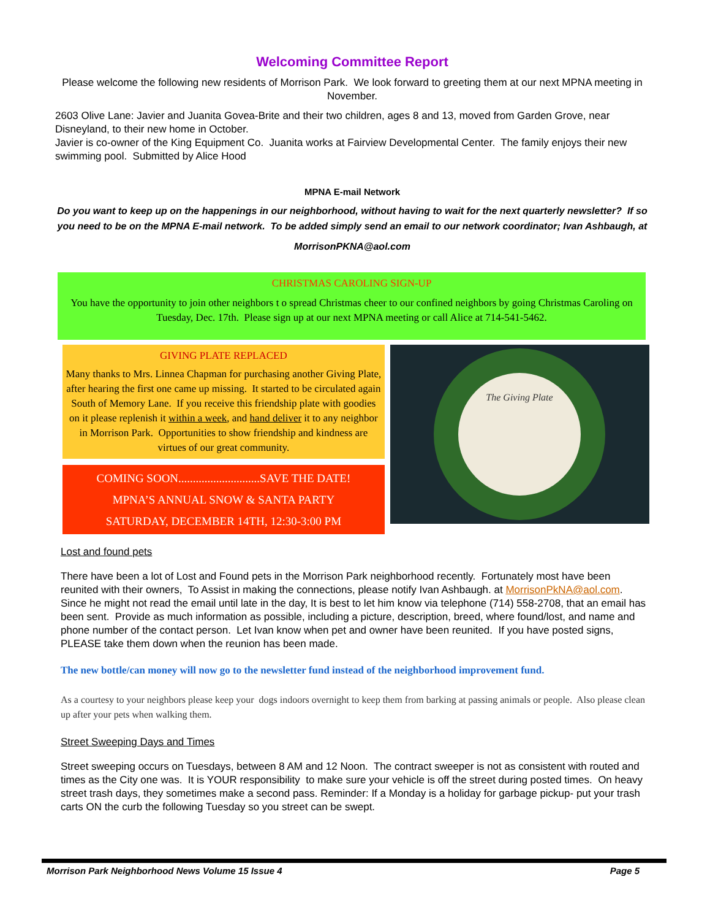Welcoming Committee Report
Please welcome the following new residents of Morrison Park. We look forward to greeting them at our next MPNA meeting in November.
2603 Olive Lane: Javier and Juanita Govea-Brite and their two children, ages 8 and 13, moved from Garden Grove, near Disneyland, to their new home in October.
Javier is co-owner of the King Equipment Co. Juanita works at Fairview Developmental Center. The family enjoys their new swimming pool. Submitted by Alice Hood
MPNA E-mail Network
Do you want to keep up on the happenings in our neighborhood, without having to wait for the next quarterly newsletter? If so you need to be on the MPNA E-mail network. To be added simply send an email to our network coordinator; Ivan Ashbaugh, at
MorrisonPKNA@aol.com
CHRISTMAS CAROLING SIGN-UP
You have the opportunity to join other neighbors t o spread Christmas cheer to our confined neighbors by going Christmas Caroling on Tuesday, Dec. 17th. Please sign up at our next MPNA meeting or call Alice at 714-541-5462.
GIVING PLATE REPLACED
Many thanks to Mrs. Linnea Chapman for purchasing another Giving Plate, after hearing the first one came up missing. It started to be circulated again South of Memory Lane. If you receive this friendship plate with goodies on it please replenish it within a week, and hand deliver it to any neighbor in Morrison Park. Opportunities to show friendship and kindness are virtues of our great community.
COMING SOON............................SAVE THE DATE!
MPNA’S ANNUAL SNOW & SANTA PARTY
SATURDAY, DECEMBER 14TH, 12:30-3:00 PM
The Giving Plate
Lost and found pets
There have been a lot of Lost and Found pets in the Morrison Park neighborhood recently. Fortunately most have been reunited with their owners, To Assist in making the connections, please notify Ivan Ashbaugh. at MorrisonPkNA@aol.com. Since he might not read the email until late in the day, It is best to let him know via telephone (714) 558-2708, that an email has been sent. Provide as much information as possible, including a picture, description, breed, where found/lost, and name and phone number of the contact person. Let Ivan know when pet and owner have been reunited. If you have posted signs, PLEASE take them down when the reunion has been made.
The new bottle/can money will now go to the newsletter fund instead of the neighborhood improvement fund.
As a courtesy to your neighbors please keep your dogs indoors overnight to keep them from barking at passing animals or people. Also please clean up after your pets when walking them.
Street Sweeping Days and Times
Street sweeping occurs on Tuesdays, between 8 AM and 12 Noon. The contract sweeper is not as consistent with routed and times as the City one was. It is YOUR responsibility to make sure your vehicle is off the street during posted times. On heavy street trash days, they sometimes make a second pass. Reminder: If a Monday is a holiday for garbage pickup- put your trash carts ON the curb the following Tuesday so you street can be swept.
Morrison Park Neighborhood News Volume 15 Issue 4 Page 5